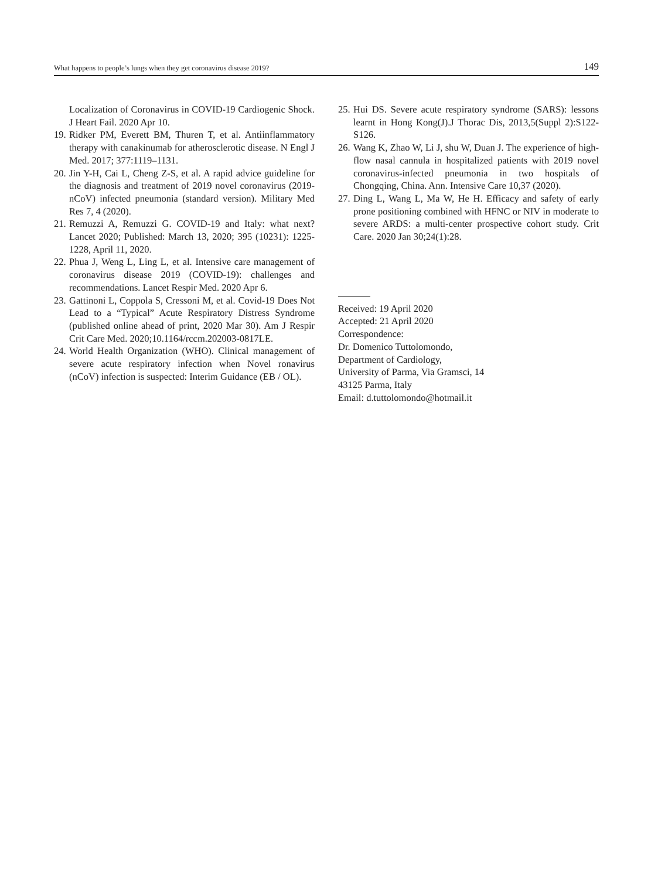What happens to people’s lungs when they get coronavirus disease 2019? 149
Localization of Coronavirus in COVID-19 Cardiogenic Shock. J Heart Fail. 2020 Apr 10.
19. Ridker PM, Everett BM, Thuren T, et al. Antiinflammatory therapy with canakinumab for atherosclerotic disease. N Engl J Med. 2017; 377:1119–1131.
20. Jin Y-H, Cai L, Cheng Z-S, et al. A rapid advice guideline for the diagnosis and treatment of 2019 novel coronavirus (2019-nCoV) infected pneumonia (standard version). Military Med Res 7, 4 (2020).
21. Remuzzi A, Remuzzi G. COVID-19 and Italy: what next? Lancet 2020; Published: March 13, 2020; 395 (10231): 1225-1228, April 11, 2020.
22. Phua J, Weng L, Ling L, et al. Intensive care management of coronavirus disease 2019 (COVID-19): challenges and recommendations. Lancet Respir Med. 2020 Apr 6.
23. Gattinoni L, Coppola S, Cressoni M, et al. Covid-19 Does Not Lead to a “Typical” Acute Respiratory Distress Syndrome (published online ahead of print, 2020 Mar 30). Am J Respir Crit Care Med. 2020;10.1164/rccm.202003-0817LE.
24. World Health Organization (WHO). Clinical management of severe acute respiratory infection when Novel ronavirus (nCoV) infection is suspected: Interim Guidance (EB / OL).
25. Hui DS. Severe acute respiratory syndrome (SARS): lessons learnt in Hong Kong(J).J Thorac Dis, 2013,5(Suppl 2):S122-S126.
26. Wang K, Zhao W, Li J, shu W, Duan J. The experience of high-flow nasal cannula in hospitalized patients with 2019 novel coronavirus-infected pneumonia in two hospitals of Chongqing, China. Ann. Intensive Care 10,37 (2020).
27. Ding L, Wang L, Ma W, He H. Efficacy and safety of early prone positioning combined with HFNC or NIV in moderate to severe ARDS: a multi-center prospective cohort study. Crit Care. 2020 Jan 30;24(1):28.
Received: 19 April 2020
Accepted: 21 April 2020
Correspondence:
Dr. Domenico Tuttolomondo,
Department of Cardiology,
University of Parma, Via Gramsci, 14
43125 Parma, Italy
Email: d.tuttolomondo@hotmail.it